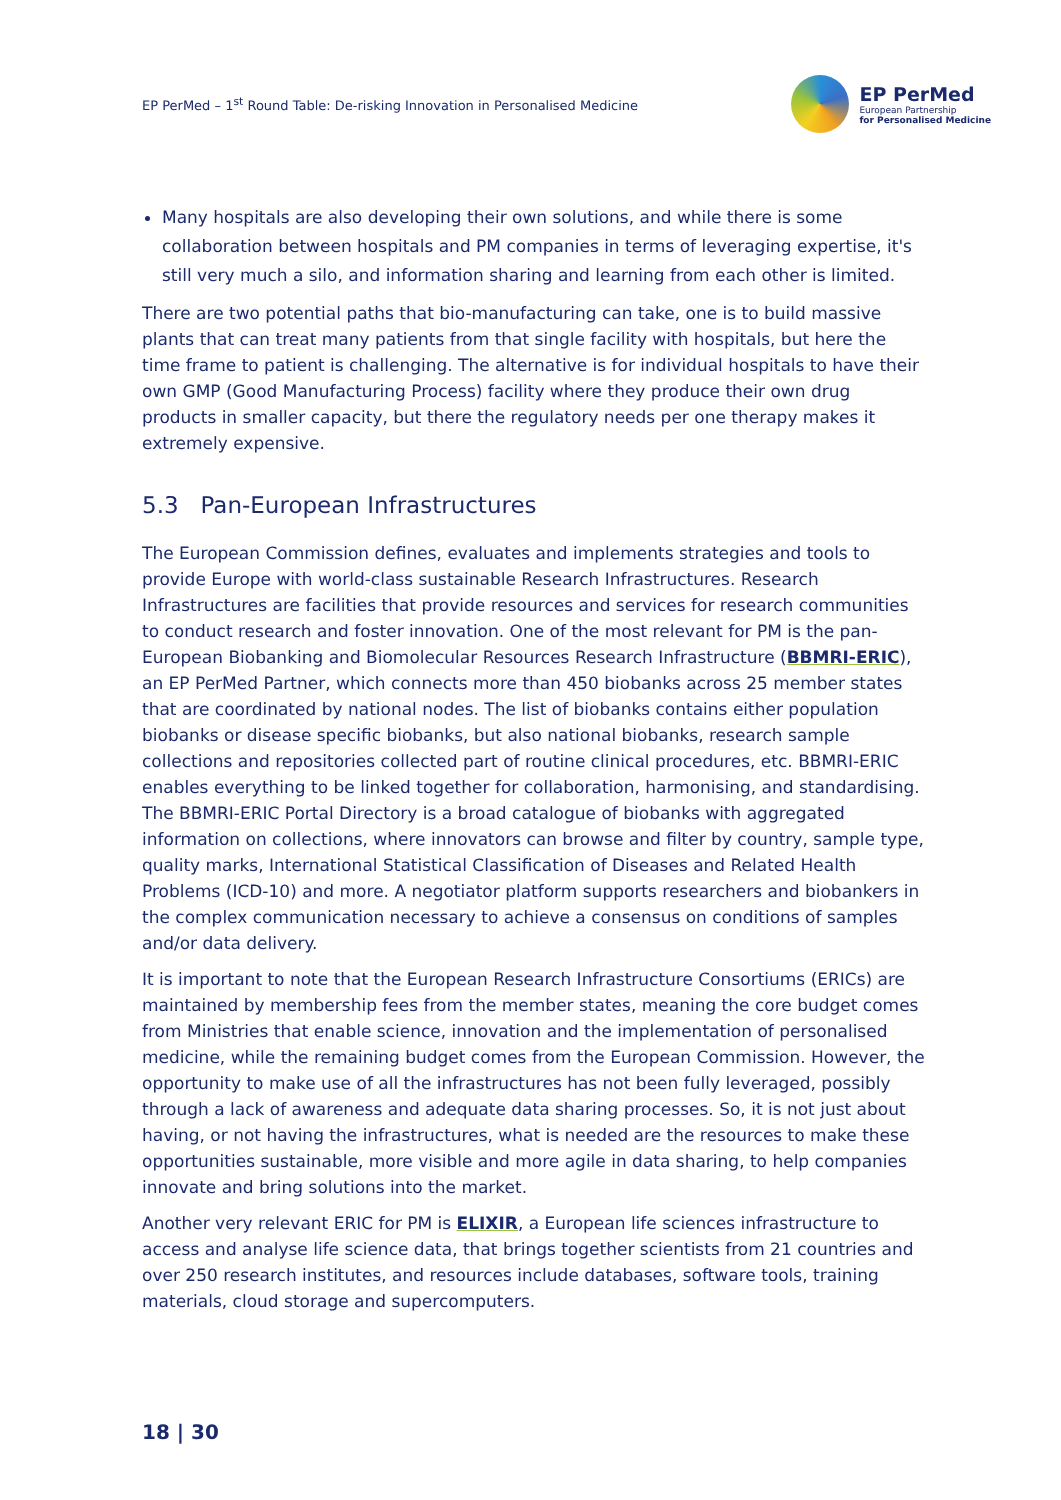EP PerMed – 1<sup>st</sup> Round Table: De-risking Innovation in Personalised Medicine
EP PerMed
European Partnership
for Personalised Medicine
Many hospitals are also developing their own solutions, and while there is some collaboration between hospitals and PM companies in terms of leveraging expertise, it's still very much a silo, and information sharing and learning from each other is limited.
There are two potential paths that bio-manufacturing can take, one is to build massive plants that can treat many patients from that single facility with hospitals, but here the time frame to patient is challenging. The alternative is for individual hospitals to have their own GMP (Good Manufacturing Process) facility where they produce their own drug products in smaller capacity, but there the regulatory needs per one therapy makes it extremely expensive.
5.3 Pan-European Infrastructures
The European Commission defines, evaluates and implements strategies and tools to provide Europe with world-class sustainable Research Infrastructures. Research Infrastructures are facilities that provide resources and services for research communities to conduct research and foster innovation. One of the most relevant for PM is the pan-European Biobanking and Biomolecular Resources Research Infrastructure (BBMRI-ERIC), an EP PerMed Partner, which connects more than 450 biobanks across 25 member states that are coordinated by national nodes. The list of biobanks contains either population biobanks or disease specific biobanks, but also national biobanks, research sample collections and repositories collected part of routine clinical procedures, etc. BBMRI-ERIC enables everything to be linked together for collaboration, harmonising, and standardising. The BBMRI-ERIC Portal Directory is a broad catalogue of biobanks with aggregated information on collections, where innovators can browse and filter by country, sample type, quality marks, International Statistical Classification of Diseases and Related Health Problems (ICD-10) and more. A negotiator platform supports researchers and biobankers in the complex communication necessary to achieve a consensus on conditions of samples and/or data delivery.
It is important to note that the European Research Infrastructure Consortiums (ERICs) are maintained by membership fees from the member states, meaning the core budget comes from Ministries that enable science, innovation and the implementation of personalised medicine, while the remaining budget comes from the European Commission. However, the opportunity to make use of all the infrastructures has not been fully leveraged, possibly through a lack of awareness and adequate data sharing processes. So, it is not just about having, or not having the infrastructures, what is needed are the resources to make these opportunities sustainable, more visible and more agile in data sharing, to help companies innovate and bring solutions into the market.
Another very relevant ERIC for PM is ELIXIR, a European life sciences infrastructure to access and analyse life science data, that brings together scientists from 21 countries and over 250 research institutes, and resources include databases, software tools, training materials, cloud storage and supercomputers.
18 | 30